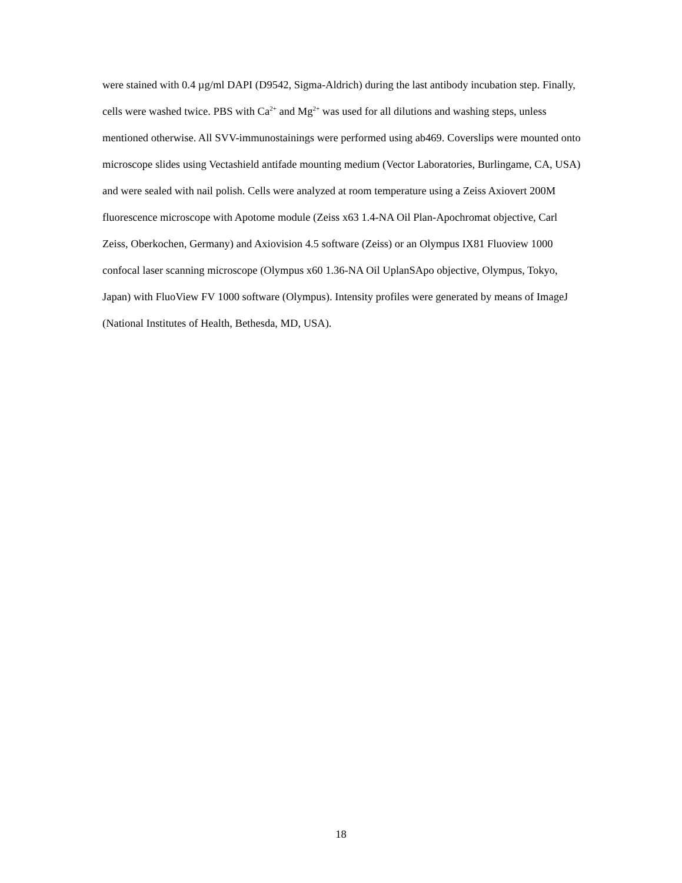were stained with 0.4 µg/ml DAPI (D9542, Sigma-Aldrich) during the last antibody incubation step. Finally, cells were washed twice. PBS with Ca<sup>2+</sup> and Mg<sup>2+</sup> was used for all dilutions and washing steps, unless mentioned otherwise. All SVV-immunostainings were performed using ab469. Coverslips were mounted onto microscope slides using Vectashield antifade mounting medium (Vector Laboratories, Burlingame, CA, USA) and were sealed with nail polish. Cells were analyzed at room temperature using a Zeiss Axiovert 200M fluorescence microscope with Apotome module (Zeiss x63 1.4-NA Oil Plan-Apochromat objective, Carl Zeiss, Oberkochen, Germany) and Axiovision 4.5 software (Zeiss) or an Olympus IX81 Fluoview 1000 confocal laser scanning microscope (Olympus x60 1.36-NA Oil UplanSApo objective, Olympus, Tokyo, Japan) with FluoView FV 1000 software (Olympus). Intensity profiles were generated by means of ImageJ (National Institutes of Health, Bethesda, MD, USA).
18